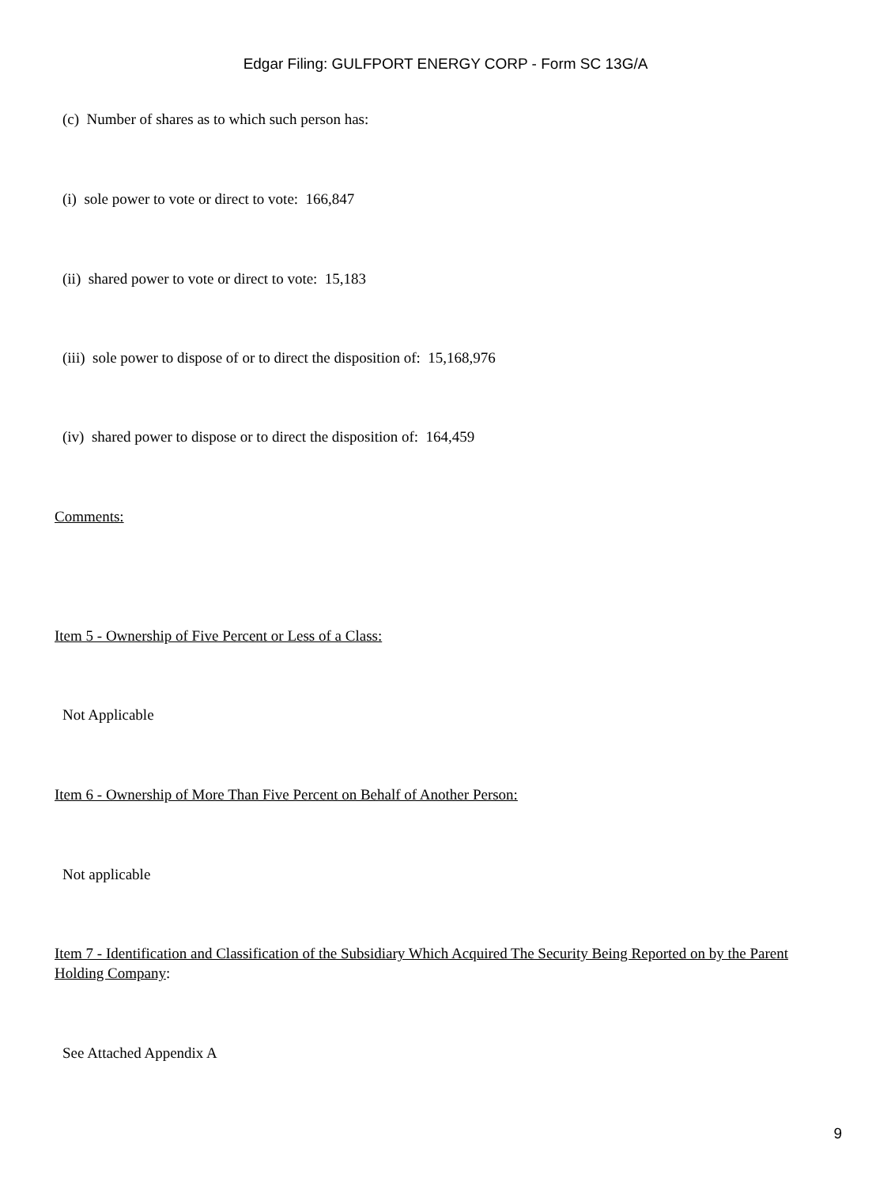Edgar Filing: GULFPORT ENERGY CORP - Form SC 13G/A
(c) Number of shares as to which such person has:
(i) sole power to vote or direct to vote: 166,847
(ii) shared power to vote or direct to vote: 15,183
(iii) sole power to dispose of or to direct the disposition of: 15,168,976
(iv) shared power to dispose or to direct the disposition of: 164,459
Comments:
Item 5 - Ownership of Five Percent or Less of a Class:
Not Applicable
Item 6 - Ownership of More Than Five Percent on Behalf of Another Person:
Not applicable
Item 7 - Identification and Classification of the Subsidiary Which Acquired The Security Being Reported on by the Parent Holding Company:
See Attached Appendix A
9